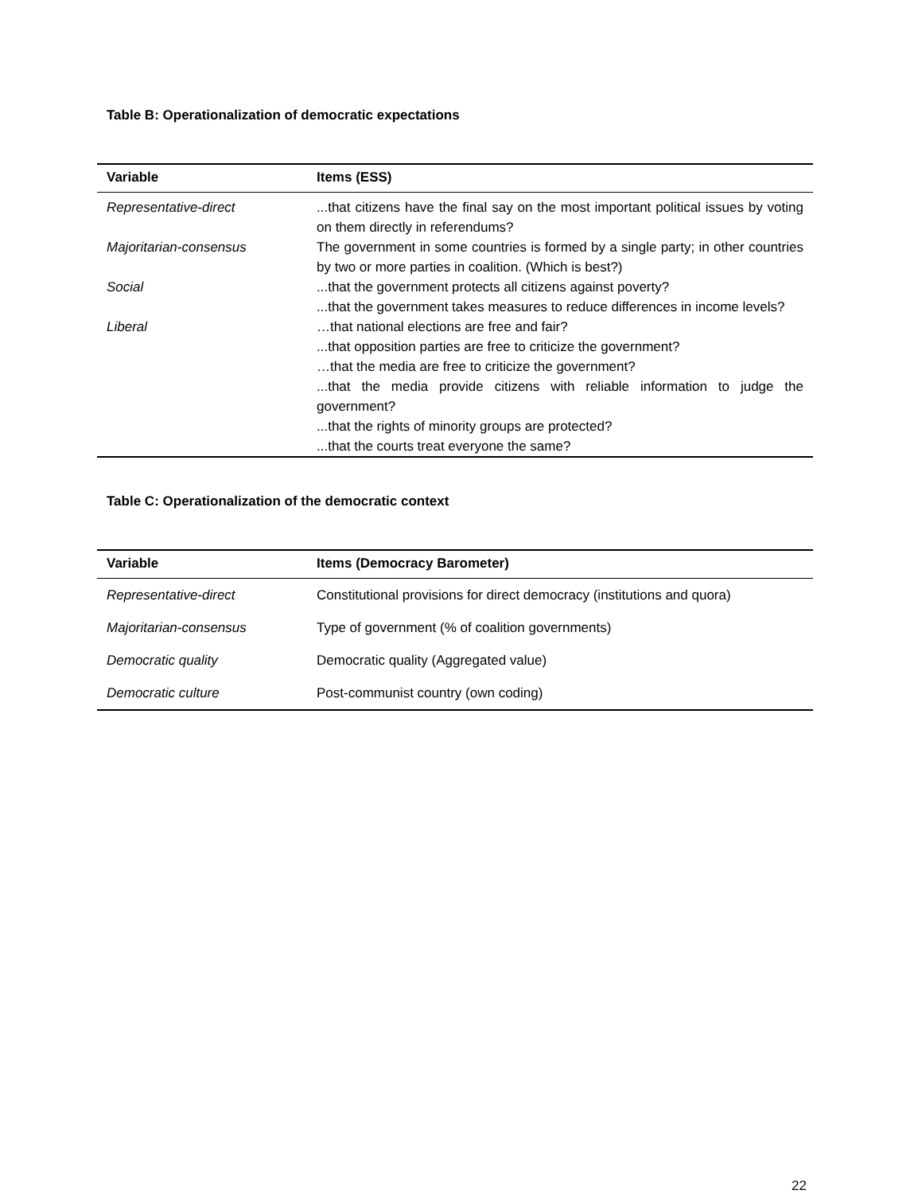Table B: Operationalization of democratic expectations
| Variable | Items (ESS) |
| --- | --- |
| Representative-direct | ...that citizens have the final say on the most important political issues by voting on them directly in referendums? |
| Majoritarian-consensus | The government in some countries is formed by a single party; in other countries by two or more parties in coalition. (Which is best?) |
| Social | ...that the government protects all citizens against poverty? ...that the government takes measures to reduce differences in income levels? |
| Liberal | …that national elections are free and fair? ...that opposition parties are free to criticize the government? …that the media are free to criticize the government? ...that the media provide citizens with reliable information to judge the government? ...that the rights of minority groups are protected? ...that the courts treat everyone the same? |
Table C: Operationalization of the democratic context
| Variable | Items (Democracy Barometer) |
| --- | --- |
| Representative-direct | Constitutional provisions for direct democracy (institutions and quora) |
| Majoritarian-consensus | Type of government (% of coalition governments) |
| Democratic quality | Democratic quality (Aggregated value) |
| Democratic culture | Post-communist country (own coding) |
22